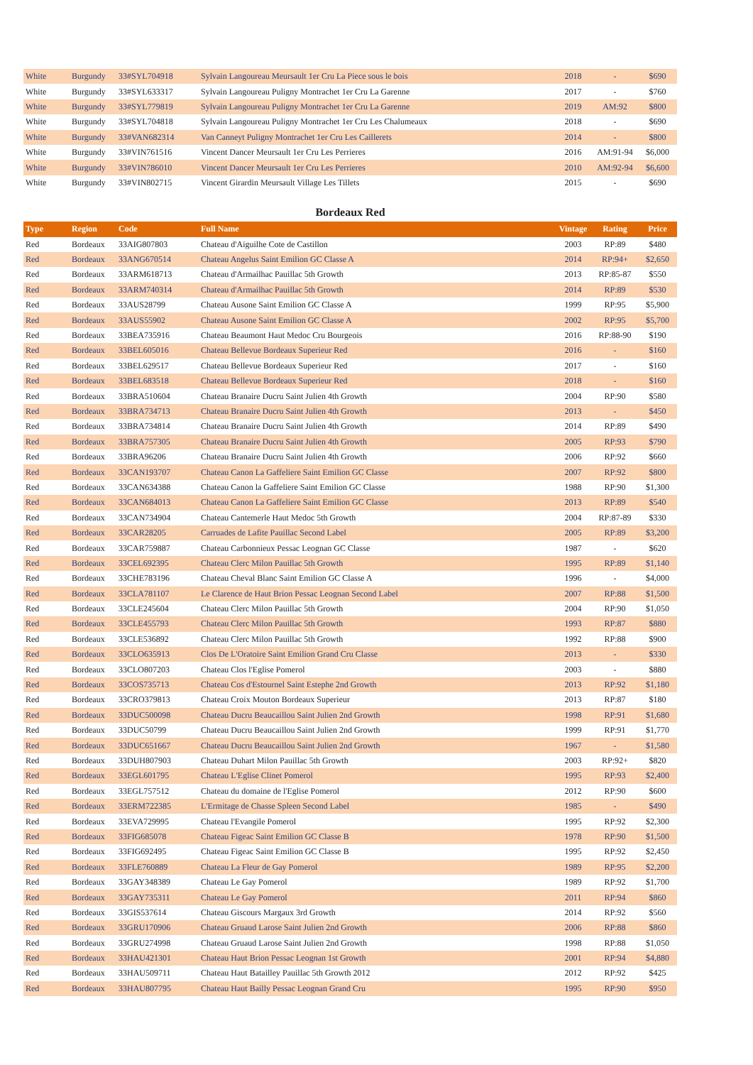| White | Burgundy | 33#SYL704918 | Sylvain Langoureau Meursault 1er Cru La Piece sous le bois | 2018 | - | $690 |
| White | Burgundy | 33#SYL633317 | Sylvain Langoureau Puligny Montrachet 1er Cru La Garenne | 2017 | - | $760 |
| White | Burgundy | 33#SYL779819 | Sylvain Langoureau Puligny Montrachet 1er Cru La Garenne | 2019 | AM:92 | $800 |
| White | Burgundy | 33#SYL704818 | Sylvain Langoureau Puligny Montrachet 1er Cru Les Chalumeaux | 2018 | - | $690 |
| White | Burgundy | 33#VAN682314 | Van Canneyt Puligny Montrachet 1er Cru Les Cailler­ets | 2014 | - | $800 |
| White | Burgundy | 33#VIN761516 | Vincent Dancer Meursault 1er Cru Les Perrieres | 2016 | AM:91-94 | $6,000 |
| White | Burgundy | 33#VIN786010 | Vincent Dancer Meursault 1er Cru Les Perrieres | 2010 | AM:92-94 | $6,600 |
| White | Burgundy | 33#VIN802715 | Vincent Girardin Meursault Village Les Tillets | 2015 | - | $690 |
Bordeaux Red
| Type | Region | Code | Full Name | Vintage | Rating | Price |
| --- | --- | --- | --- | --- | --- | --- |
| Red | Bordeaux | 33AIG807803 | Chateau d'Aiguilhe Cote de Castillon | 2003 | RP:89 | $480 |
| Red | Bordeaux | 33ANG670514 | Chateau Angelus Saint Emilion GC Classe A | 2014 | RP:94+ | $2,650 |
| Red | Bordeaux | 33ARM618713 | Chateau d'Armailhac Pauillac 5th Growth | 2013 | RP:85-87 | $550 |
| Red | Bordeaux | 33ARM740314 | Chateau d'Armailhac Pauillac 5th Growth | 2014 | RP:89 | $530 |
| Red | Bordeaux | 33AUS28799 | Chateau Ausone Saint Emilion GC Classe A | 1999 | RP:95 | $5,900 |
| Red | Bordeaux | 33AUS55902 | Chateau Ausone Saint Emilion GC Classe A | 2002 | RP:95 | $5,700 |
| Red | Bordeaux | 33BEA735916 | Chateau Beaumont Haut Medoc Cru Bourgeois | 2016 | RP:88-90 | $190 |
| Red | Bordeaux | 33BEL605016 | Chateau Bellevue Bordeaux Superieur Red | 2016 | - | $160 |
| Red | Bordeaux | 33BEL629517 | Chateau Bellevue Bordeaux Superieur Red | 2017 | - | $160 |
| Red | Bordeaux | 33BEL683518 | Chateau Bellevue Bordeaux Superieur Red | 2018 | - | $160 |
| Red | Bordeaux | 33BRA510604 | Chateau Branaire Ducru Saint Julien 4th Growth | 2004 | RP:90 | $580 |
| Red | Bordeaux | 33BRA734713 | Chateau Branaire Ducru Saint Julien 4th Growth | 2013 | - | $450 |
| Red | Bordeaux | 33BRA734814 | Chateau Branaire Ducru Saint Julien 4th Growth | 2014 | RP:89 | $490 |
| Red | Bordeaux | 33BRA757305 | Chateau Branaire Ducru Saint Julien 4th Growth | 2005 | RP:93 | $790 |
| Red | Bordeaux | 33BRA96206 | Chateau Branaire Ducru Saint Julien 4th Growth | 2006 | RP:92 | $660 |
| Red | Bordeaux | 33CAN193707 | Chateau Canon La Gaffeliere Saint Emilion GC Classe | 2007 | RP:92 | $800 |
| Red | Bordeaux | 33CAN634388 | Chateau Canon la Gaffeliere Saint Emilion GC Classe | 1988 | RP:90 | $1,300 |
| Red | Bordeaux | 33CAN684013 | Chateau Canon La Gaffeliere Saint Emilion GC Classe | 2013 | RP:89 | $540 |
| Red | Bordeaux | 33CAN734904 | Chateau Cantemerle Haut Medoc 5th Growth | 2004 | RP:87-89 | $330 |
| Red | Bordeaux | 33CAR28205 | Carruades de Lafite Pauillac Second Label | 2005 | RP:89 | $3,200 |
| Red | Bordeaux | 33CAR759887 | Chateau Carbonnieux Pessac Leognan GC Classe | 1987 | - | $620 |
| Red | Bordeaux | 33CEL692395 | Chateau Clerc Milon Pauillac 5th Growth | 1995 | RP:89 | $1,140 |
| Red | Bordeaux | 33CHE783196 | Chateau Cheval Blanc Saint Emilion GC Classe A | 1996 | - | $4,000 |
| Red | Bordeaux | 33CLA781107 | Le Clarence de Haut Brion Pessac Leognan Second Label | 2007 | RP:88 | $1,500 |
| Red | Bordeaux | 33CLE245604 | Chateau Clerc Milon Pauillac 5th Growth | 2004 | RP:90 | $1,050 |
| Red | Bordeaux | 33CLE455793 | Chateau Clerc Milon Pauillac 5th Growth | 1993 | RP:87 | $880 |
| Red | Bordeaux | 33CLE536892 | Chateau Clerc Milon Pauillac 5th Growth | 1992 | RP:88 | $900 |
| Red | Bordeaux | 33CLO635913 | Clos De L'Oratoire Saint Emilion Grand Cru Classe | 2013 | - | $330 |
| Red | Bordeaux | 33CLO807203 | Chateau Clos l'Eglise Pomerol | 2003 | - | $880 |
| Red | Bordeaux | 33COS735713 | Chateau Cos d'Estournel Saint Estephe 2nd Growth | 2013 | RP:92 | $1,180 |
| Red | Bordeaux | 33CRO379813 | Chateau Croix Mouton Bordeaux Superieur | 2013 | RP:87 | $180 |
| Red | Bordeaux | 33DUC500098 | Chateau Ducru Beaucaillou Saint Julien 2nd Growth | 1998 | RP:91 | $1,680 |
| Red | Bordeaux | 33DUC50799 | Chateau Ducru Beaucaillou Saint Julien 2nd Growth | 1999 | RP:91 | $1,770 |
| Red | Bordeaux | 33DUC651667 | Chateau Ducru Beaucaillou Saint Julien 2nd Growth | 1967 | - | $1,580 |
| Red | Bordeaux | 33DUH807903 | Chateau Duhart Milon Pauillac 5th Growth | 2003 | RP:92+ | $820 |
| Red | Bordeaux | 33EGL601795 | Chateau L'Eglise Clinet Pomerol | 1995 | RP:93 | $2,400 |
| Red | Bordeaux | 33EGL757512 | Chateau du domaine de l'Eglise Pomerol | 2012 | RP:90 | $600 |
| Red | Bordeaux | 33ERM722385 | L'Ermitage de Chasse Spleen Second Label | 1985 | - | $490 |
| Red | Bordeaux | 33EVA729995 | Chateau l'Evangile Pomerol | 1995 | RP:92 | $2,300 |
| Red | Bordeaux | 33FIG685078 | Chateau Figeac Saint Emilion GC Classe B | 1978 | RP:90 | $1,500 |
| Red | Bordeaux | 33FIG692495 | Chateau Figeac Saint Emilion GC Classe B | 1995 | RP:92 | $2,450 |
| Red | Bordeaux | 33FLE760889 | Chateau La Fleur de Gay Pomerol | 1989 | RP:95 | $2,200 |
| Red | Bordeaux | 33GAY348389 | Chateau Le Gay Pomerol | 1989 | RP:92 | $1,700 |
| Red | Bordeaux | 33GAY735311 | Chateau Le Gay Pomerol | 2011 | RP:94 | $860 |
| Red | Bordeaux | 33GIS537614 | Chateau Giscours Margaux 3rd Growth | 2014 | RP:92 | $560 |
| Red | Bordeaux | 33GRU170906 | Chateau Gruaud Larose Saint Julien 2nd Growth | 2006 | RP:88 | $860 |
| Red | Bordeaux | 33GRU274998 | Chateau Gruaud Larose Saint Julien 2nd Growth | 1998 | RP:88 | $1,050 |
| Red | Bordeaux | 33HAU421301 | Chateau Haut Brion Pessac Leognan 1st Growth | 2001 | RP:94 | $4,880 |
| Red | Bordeaux | 33HAU509711 | Chateau Haut Batailley Pauillac 5th Growth 2012 | 2012 | RP:92 | $425 |
| Red | Bordeaux | 33HAU807795 | Chateau Haut Bailly Pessac Leognan Grand Cru | 1995 | RP:90 | $950 |